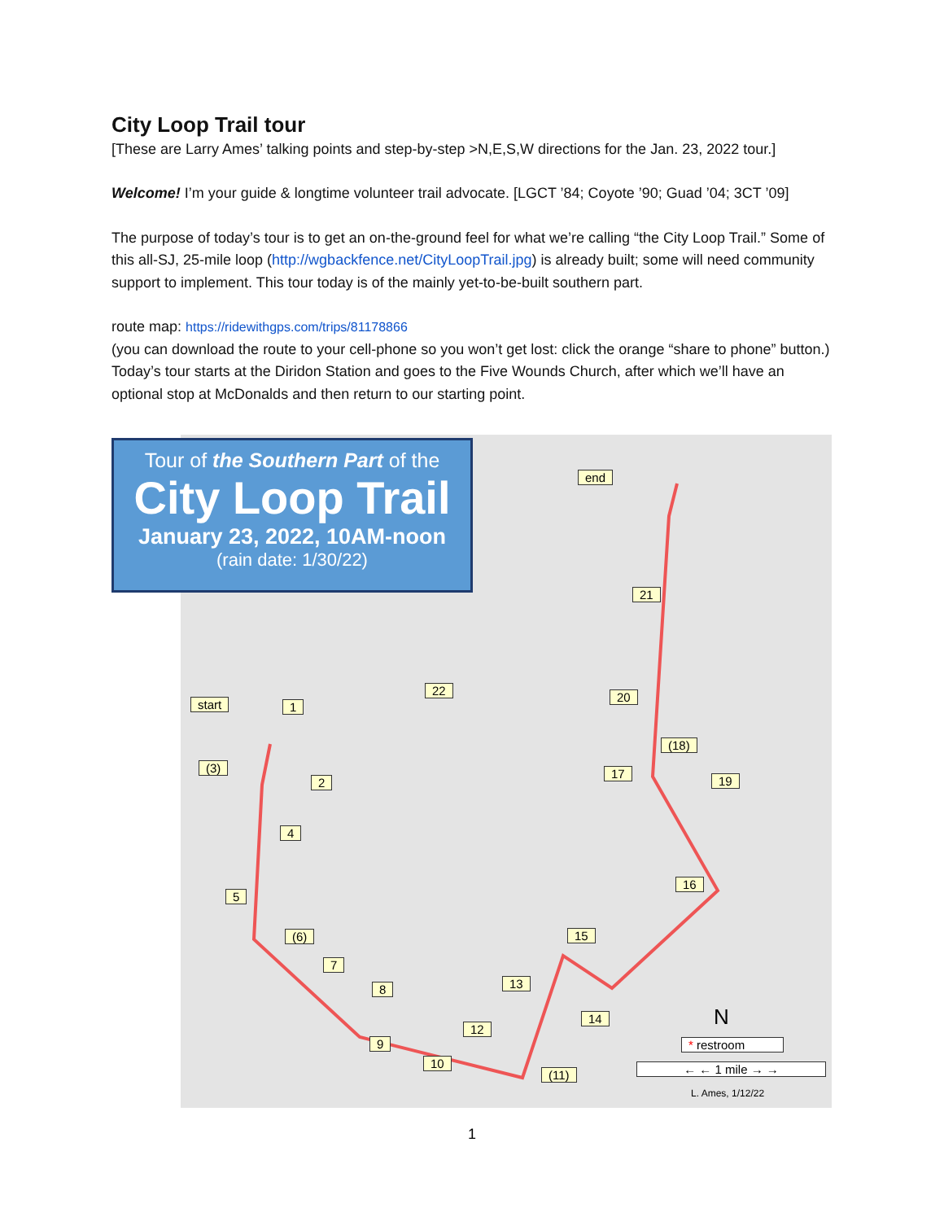City Loop Trail tour
[These are Larry Ames’ talking points and step-by-step >N,E,S,W directions for the Jan. 23, 2022 tour.]
Welcome! I’m your guide & longtime volunteer trail advocate. [LGCT ’84; Coyote ’90; Guad ’04; 3CT ’09]
The purpose of today’s tour is to get an on-the-ground feel for what we’re calling “the City Loop Trail.” Some of this all-SJ, 25-mile loop (http://wgbackfence.net/CityLoopTrail.jpg) is already built; some will need community support to implement. This tour today is of the mainly yet-to-be-built southern part.
route map: https://ridewithgps.com/trips/81178866
(you can download the route to your cell-phone so you won’t get lost: click the orange “share to phone” button.) Today’s tour starts at the Diridon Station and goes to the Five Wounds Church, after which we’ll have an optional stop at McDonalds and then return to our starting point.
end
start
21
22 20
1
(18)
(3) 17
19
2
4
16
5
(6) 15
7
13
8
14
12
9
10
(11)
N
* restroom
← ← 1 mile → →
L. Ames, 1/12/22
Tour of the Southern Part of the
City Loop Trail
January 23, 2022, 10AM-noon
(rain date: 1/30/22)
1